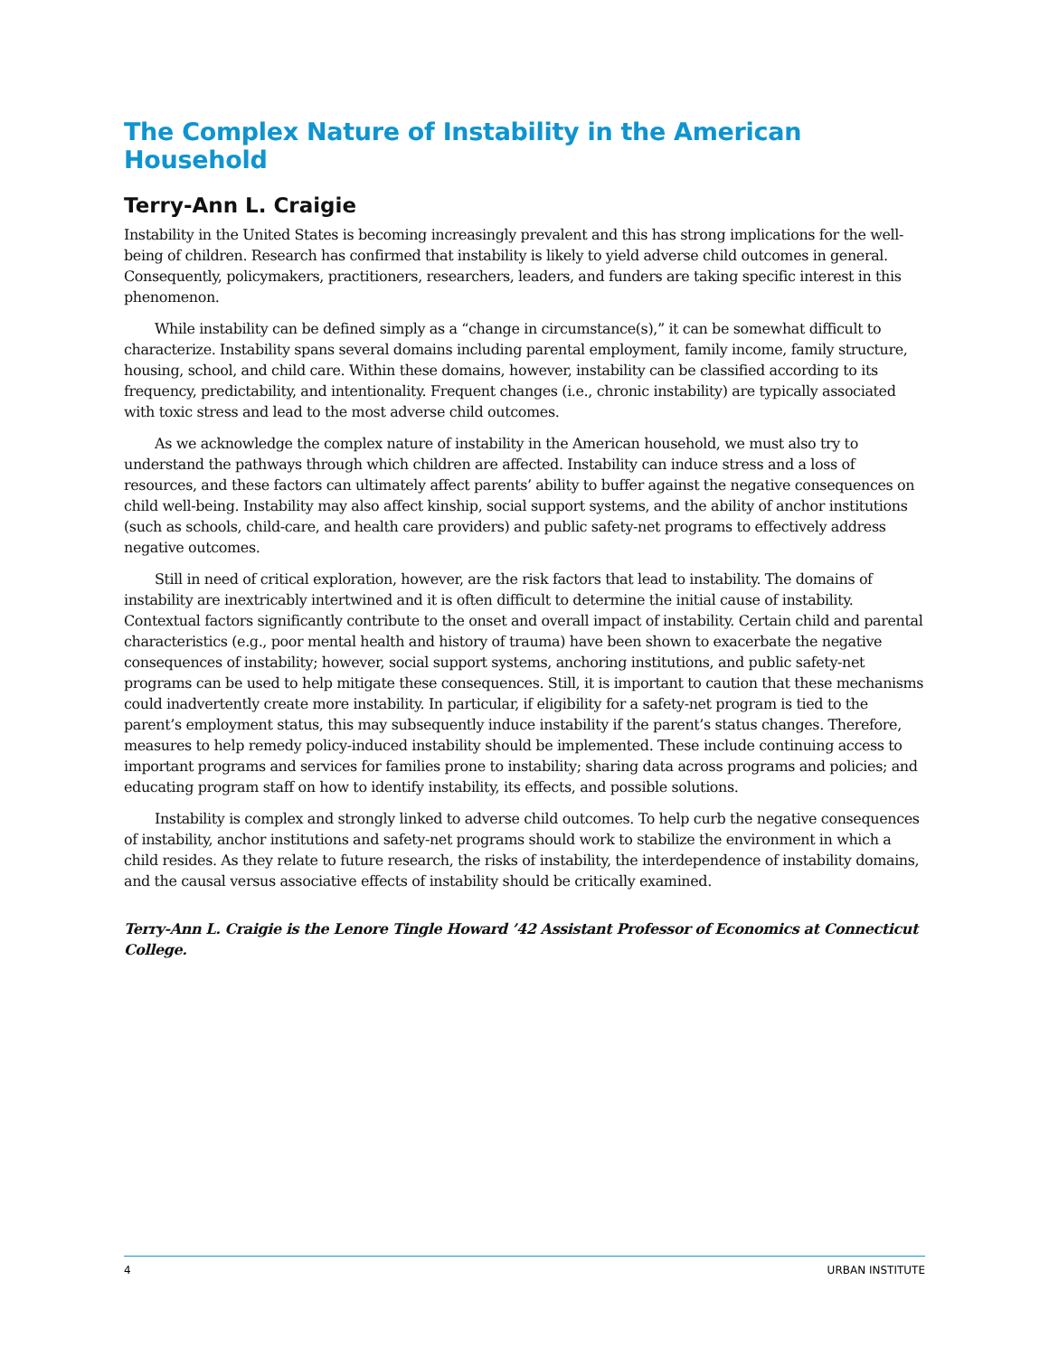The Complex Nature of Instability in the American Household
Terry-Ann L. Craigie
Instability in the United States is becoming increasingly prevalent and this has strong implications for the well-being of children. Research has confirmed that instability is likely to yield adverse child outcomes in general. Consequently, policymakers, practitioners, researchers, leaders, and funders are taking specific interest in this phenomenon.
While instability can be defined simply as a “change in circumstance(s),” it can be somewhat difficult to characterize. Instability spans several domains including parental employment, family income, family structure, housing, school, and child care. Within these domains, however, instability can be classified according to its frequency, predictability, and intentionality. Frequent changes (i.e., chronic instability) are typically associated with toxic stress and lead to the most adverse child outcomes.
As we acknowledge the complex nature of instability in the American household, we must also try to understand the pathways through which children are affected. Instability can induce stress and a loss of resources, and these factors can ultimately affect parents’ ability to buffer against the negative consequences on child well-being. Instability may also affect kinship, social support systems, and the ability of anchor institutions (such as schools, child-care, and health care providers) and public safety-net programs to effectively address negative outcomes.
Still in need of critical exploration, however, are the risk factors that lead to instability. The domains of instability are inextricably intertwined and it is often difficult to determine the initial cause of instability. Contextual factors significantly contribute to the onset and overall impact of instability. Certain child and parental characteristics (e.g., poor mental health and history of trauma) have been shown to exacerbate the negative consequences of instability; however, social support systems, anchoring institutions, and public safety-net programs can be used to help mitigate these consequences. Still, it is important to caution that these mechanisms could inadvertently create more instability. In particular, if eligibility for a safety-net program is tied to the parent’s employment status, this may subsequently induce instability if the parent’s status changes. Therefore, measures to help remedy policy-induced instability should be implemented. These include continuing access to important programs and services for families prone to instability; sharing data across programs and policies; and educating program staff on how to identify instability, its effects, and possible solutions.
Instability is complex and strongly linked to adverse child outcomes. To help curb the negative consequences of instability, anchor institutions and safety-net programs should work to stabilize the environment in which a child resides. As they relate to future research, the risks of instability, the interdependence of instability domains, and the causal versus associative effects of instability should be critically examined.
Terry-Ann L. Craigie is the Lenore Tingle Howard ’42 Assistant Professor of Economics at Connecticut College.
4 URBAN INSTITUTE